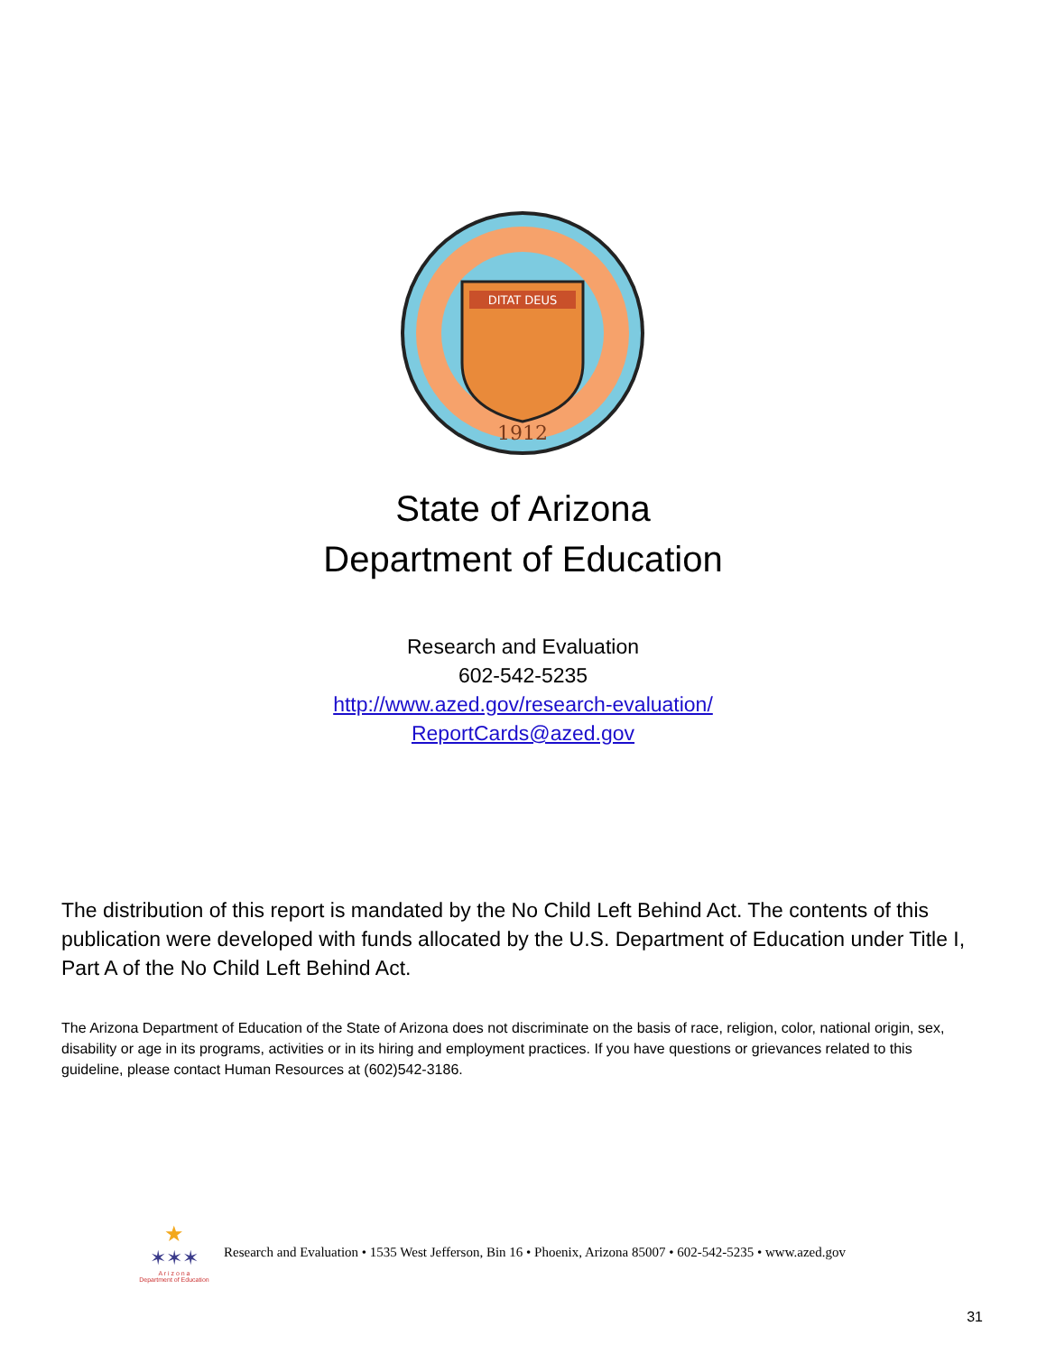DITAT DEUS
1912
State of Arizona
Department of Education
Research and Evaluation
602-542-5235
http://www.azed.gov/research-evaluation/
ReportCards@azed.gov
The distribution of this report is mandated by the No Child Left Behind Act. The contents of this publication were developed with funds allocated by the U.S. Department of Education under Title I, Part A of the No Child Left Behind Act.
The Arizona Department of Education of the State of Arizona does not discriminate on the basis of race, religion, color, national origin, sex, disability or age in its programs, activities or in its hiring and employment practices. If you have questions or grievances related to this guideline, please contact Human Resources at (602)542-3186.
★
✶✶✶
A r i z o n a
Department of Education
Research and Evaluation • 1535 West Jefferson, Bin 16 • Phoenix, Arizona 85007 • 602-542-5235 • www.azed.gov
31